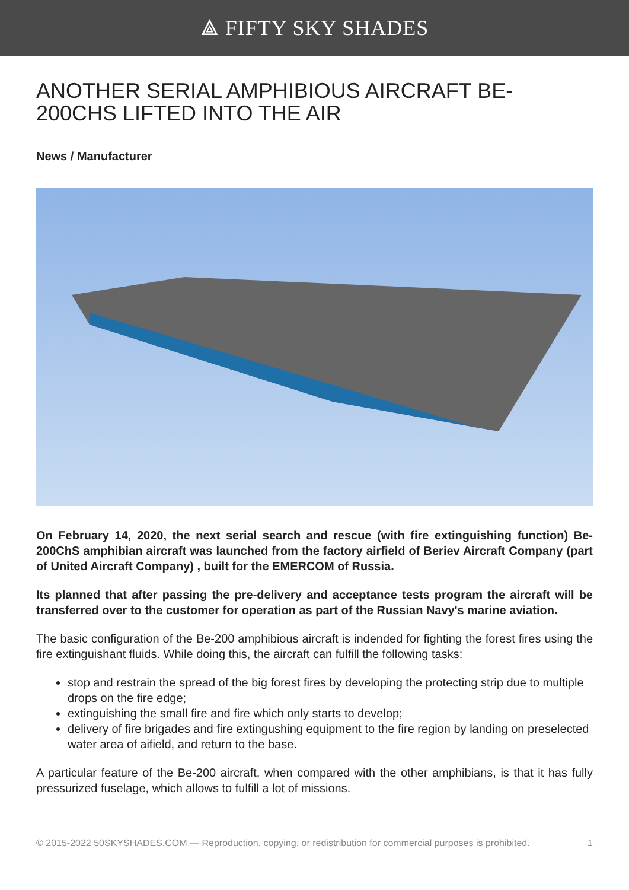⟁ FIFTY SKY SHADES
ANOTHER SERIAL AMPHIBIOUS AIRCRAFT BE-200CHS LIFTED INTO THE AIR
News / Manufacturer
On February 14, 2020, the next serial search and rescue (with fire extinguishing function) Be-200ChS amphibian aircraft was launched from the factory airfield of Beriev Aircraft Company (part of United Aircraft Company) , built for the EMERCOM of Russia.
Its planned that after passing the pre-delivery and acceptance tests program the aircraft will be transferred over to the customer for operation as part of the Russian Navy's marine aviation.
The basic configuration of the Be-200 amphibious aircraft is indended for fighting the forest fires using the fire extinguishant fluids. While doing this, the aircraft can fulfill the following tasks:
stop and restrain the spread of the big forest fires by developing the protecting strip due to multiple drops on the fire edge;
extinguishing the small fire and fire which only starts to develop;
delivery of fire brigades and fire extingushing equipment to the fire region by landing on preselected water area of aifield, and return to the base.
A particular feature of the Be-200 aircraft, when compared with the other amphibians, is that it has fully pressurized fuselage, which allows to fulfill a lot of missions.
© 2015-2022 50SKYSHADES.COM — Reproduction, copying, or redistribution for commercial purposes is prohibited. 1